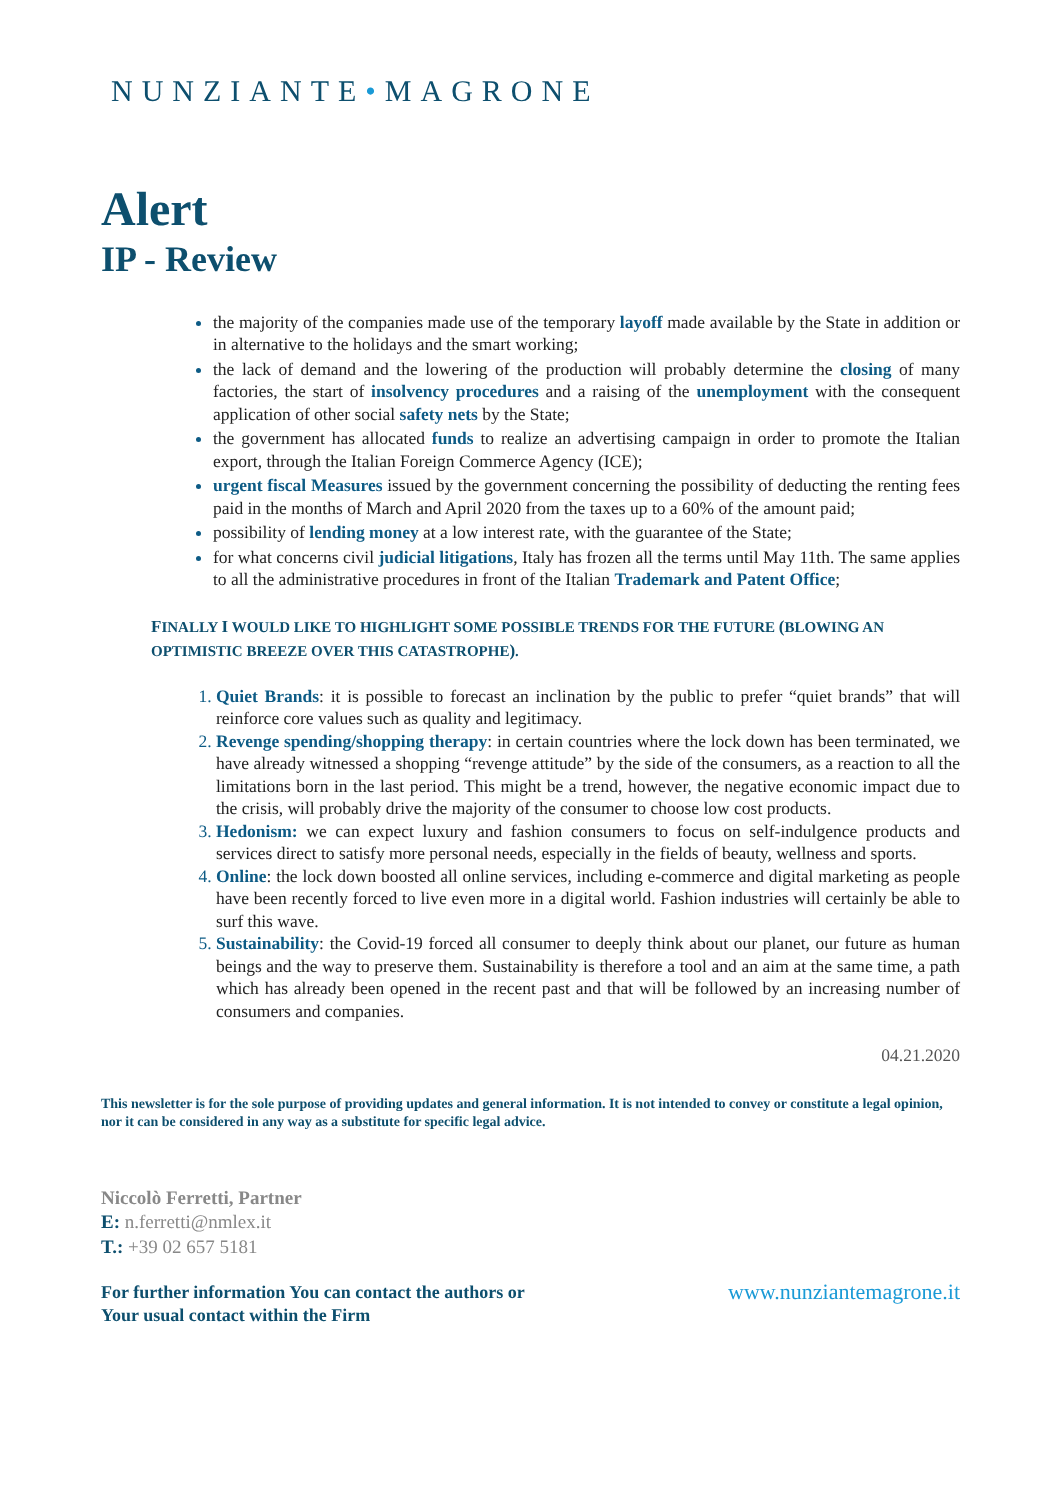NUNZIANTE•MAGRONE
Alert
IP - Review
the majority of the companies made use of the temporary layoff made available by the State in addition or in alternative to the holidays and the smart working;
the lack of demand and the lowering of the production will probably determine the closing of many factories, the start of insolvency procedures and a raising of the unemployment with the consequent application of other social safety nets by the State;
the government has allocated funds to realize an advertising campaign in order to promote the Italian export, through the Italian Foreign Commerce Agency (ICE);
urgent fiscal Measures issued by the government concerning the possibility of deducting the renting fees paid in the months of March and April 2020 from the taxes up to a 60% of the amount paid;
possibility of lending money at a low interest rate, with the guarantee of the State;
for what concerns civil judicial litigations, Italy has frozen all the terms until May 11th. The same applies to all the administrative procedures in front of the Italian Trademark and Patent Office;
FINALLY I WOULD LIKE TO HIGHLIGHT SOME POSSIBLE TRENDS FOR THE FUTURE (BLOWING AN OPTIMISTIC BREEZE OVER THIS CATASTROPHE).
Quiet Brands: it is possible to forecast an inclination by the public to prefer “quiet brands” that will reinforce core values such as quality and legitimacy.
Revenge spending/shopping therapy: in certain countries where the lock down has been terminated, we have already witnessed a shopping “revenge attitude” by the side of the consumers, as a reaction to all the limitations born in the last period. This might be a trend, however, the negative economic impact due to the crisis, will probably drive the majority of the consumer to choose low cost products.
Hedonism: we can expect luxury and fashion consumers to focus on self-indulgence products and services direct to satisfy more personal needs, especially in the fields of beauty, wellness and sports.
Online: the lock down boosted all online services, including e-commerce and digital marketing as people have been recently forced to live even more in a digital world. Fashion industries will certainly be able to surf this wave.
Sustainability: the Covid-19 forced all consumer to deeply think about our planet, our future as human beings and the way to preserve them. Sustainability is therefore a tool and an aim at the same time, a path which has already been opened in the recent past and that will be followed by an increasing number of consumers and companies.
04.21.2020
This newsletter is for the sole purpose of providing updates and general information. It is not intended to convey or constitute a legal opinion, nor it can be considered in any way as a substitute for specific legal advice.
Niccolò Ferretti, Partner
E: n.ferretti@nmlex.it
T.: +39 02 657 5181
For further information You can contact the authors or
Your usual contact within the Firm
www.nunziantemagrone.it